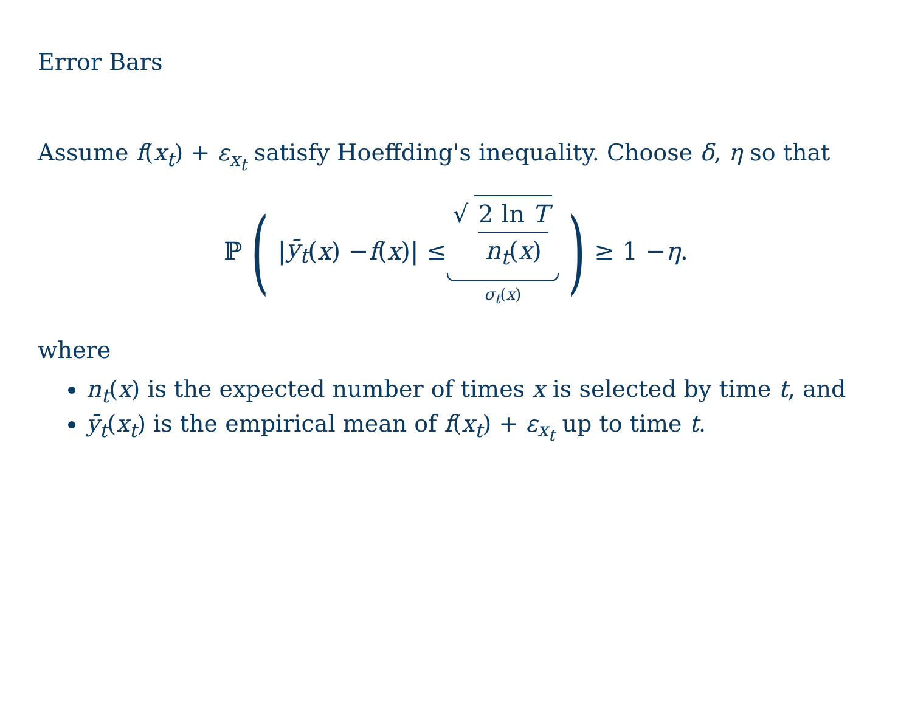Error Bars
Assume f(x<sub>t</sub>) + ε<sub>x<sub>t</sub></sub> satisfy Hoeffding's inequality. Choose δ, η so that
ℙ (| ȳ<sub>t</sub> (x) − f (x)| ≤ √ 2 ln T n<sub>t</sub>(x) σ<sub>t</sub>(x)) ≥ 1 − η.
where
n<sub>t</sub>(x) is the expected number of times x is selected by time t, and
ȳ<sub>t</sub>(x<sub>t</sub>) is the empirical mean of f(x<sub>t</sub>) + ε<sub>x<sub>t</sub></sub> up to time t.